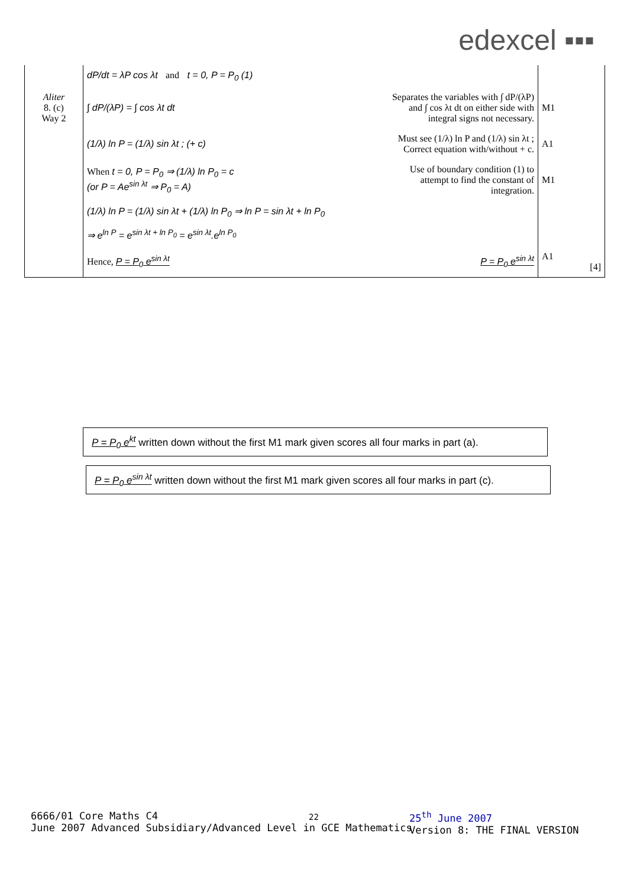edexcel ▪▪▪
| | dP/dt = λP cos λt and t = 0, P = P<sub>0</sub> (1) | | |
| Aliter 8. (c) Way 2 | ∫ dP/(λP) = ∫ cos λt dt | Separates the variables with ∫ dP/(λP) and ∫ cos λt dt on either side with integral signs not necessary. | M1 |
| | (1/λ) ln P = (1/λ) sin λt ; (+ c) | Must see (1/λ) ln P and (1/λ) sin λt ; Correct equation with/without + c. | A1 |
| | When t = 0, P = P<sub>0</sub> ⇒ (1/λ) ln P<sub>0</sub> = c (or P = Ae<sup>sin λt</sup> ⇒ P<sub>0</sub> = A) | Use of boundary condition (1) to attempt to find the constant of integration. | M1 |
| | (1/λ) ln P = (1/λ) sin λt + (1/λ) ln P<sub>0</sub> ⇒ ln P = sin λt + ln P<sub>0</sub> | | |
| | ⇒ e<sup>ln P</sup> = e<sup>sin λt + ln P<sub>0</sub></sup> = e<sup>sin λt</sup>.e<sup>ln P<sub>0</sub></sup> | | |
| | Hence, P = P<sub>0</sub> e<sup>sin λt</sup> | P = P<sub>0</sub> e<sup>sin λt</sup> | A1 [4] |
P = P<sub>0</sub> e<sup>kt</sup> written down without the first M1 mark given scores all four marks in part (a).
P = P<sub>0</sub> e<sup>sin λt</sup> written down without the first M1 mark given scores all four marks in part (c).
6666/01 Core Maths C4
June 2007 Advanced Subsidiary/Advanced Level in GCE Mathematics
22
25<sup>th</sup> June 2007
Version 8: THE FINAL VERSION